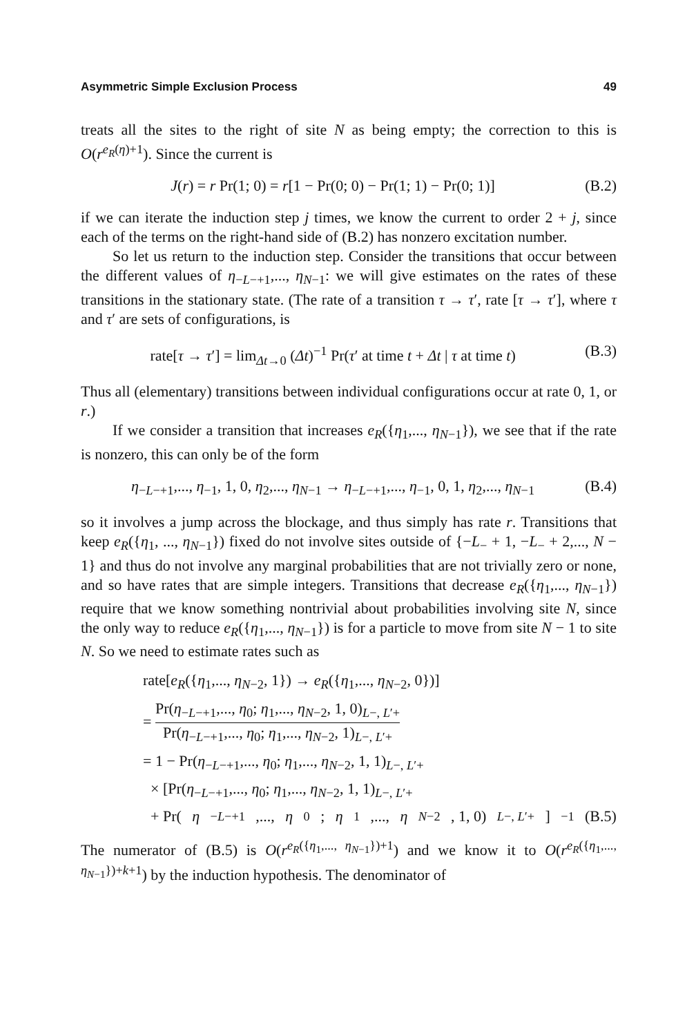Asymmetric Simple Exclusion Process 49
treats all the sites to the right of site N as being empty; the correction to this is O(r<sup>e<sub>R</sub>(η)+1</sup>). Since the current is
J(r) = r Pr(1; 0) = r[1 − Pr(0; 0) − Pr(1; 1) − Pr(0; 1)] (B.2)
if we can iterate the induction step j times, we know the current to order 2 + j, since each of the terms on the right-hand side of (B.2) has nonzero excitation number.
So let us return to the induction step. Consider the transitions that occur between the different values of η<sub>−L−+1</sub>,..., η<sub>N−1</sub>: we will give estimates on the rates of these transitions in the stationary state. (The rate of a transition τ → τ′, rate [τ → τ′], where τ and τ′ are sets of configurations, is
rate[τ → τ′] = lim<sub>Δt→0</sub> (Δt)<sup>−1</sup> Pr(τ′ at time t + Δt | τ at time t) (B.3)
Thus all (elementary) transitions between individual configurations occur at rate 0, 1, or r.)
If we consider a transition that increases e<sub>R</sub>({η<sub>1</sub>,..., η<sub>N−1</sub>}), we see that if the rate is nonzero, this can only be of the form
η<sub>−L−+1</sub>,..., η<sub>−1</sub>, 1, 0, η<sub>2</sub>,..., η<sub>N−1</sub> → η<sub>−L−+1</sub>,..., η<sub>−1</sub>, 0, 1, η<sub>2</sub>,..., η<sub>N−1</sub> (B.4)
so it involves a jump across the blockage, and thus simply has rate r. Transitions that keep e<sub>R</sub>({η<sub>1</sub>, ..., η<sub>N−1</sub>}) fixed do not involve sites outside of {−L<sub>−</sub> + 1, −L<sub>−</sub> + 2,..., N − 1} and thus do not involve any marginal probabilities that are not trivially zero or none, and so have rates that are simple integers. Transitions that decrease e<sub>R</sub>({η<sub>1</sub>,..., η<sub>N−1</sub>}) require that we know something nontrivial about probabilities involving site N, since the only way to reduce e<sub>R</sub>({η<sub>1</sub>,..., η<sub>N−1</sub>}) is for a particle to move from site N − 1 to site N. So we need to estimate rates such as
rate[e<sub>R</sub>({η<sub>1</sub>,..., η<sub>N−2</sub>, 1}) → e<sub>R</sub>({η<sub>1</sub>,..., η<sub>N−2</sub>, 0})]
= Pr(η<sub>−L−+1</sub>,..., η<sub>0</sub>; η<sub>1</sub>,..., η<sub>N−2</sub>, 1, 0)<sub>L−, L′+</sub> Pr(η<sub>−L−+1</sub>,..., η<sub>0</sub>; η<sub>1</sub>,..., η<sub>N−2</sub>, 1)<sub>L−, L′+</sub>
= 1 − Pr(η<sub>−L−+1</sub>,..., η<sub>0</sub>; η<sub>1</sub>,..., η<sub>N−2</sub>, 1, 1)<sub>L−, L′+</sub>
× [Pr(η<sub>−L−+1</sub>,..., η<sub>0</sub>; η<sub>1</sub>,..., η<sub>N−2</sub>, 1, 1)<sub>L−, L′+</sub>
+ Pr(η<sub>−L−+1</sub>,..., η<sub>0</sub>; η<sub>1</sub>,..., η<sub>N−2</sub>, 1, 0)<sub>L−, L′+</sub>]<sup>−1</sup> (B.5)
The numerator of (B.5) is O(r<sup>e<sub>R</sub>({η<sub>1</sub>,..., η<sub>N−1</sub>})+1</sup>) and we know it to O(r<sup>e<sub>R</sub>({η<sub>1</sub>,..., η<sub>N−1</sub>})+k+1</sup>) by the induction hypothesis. The denominator of